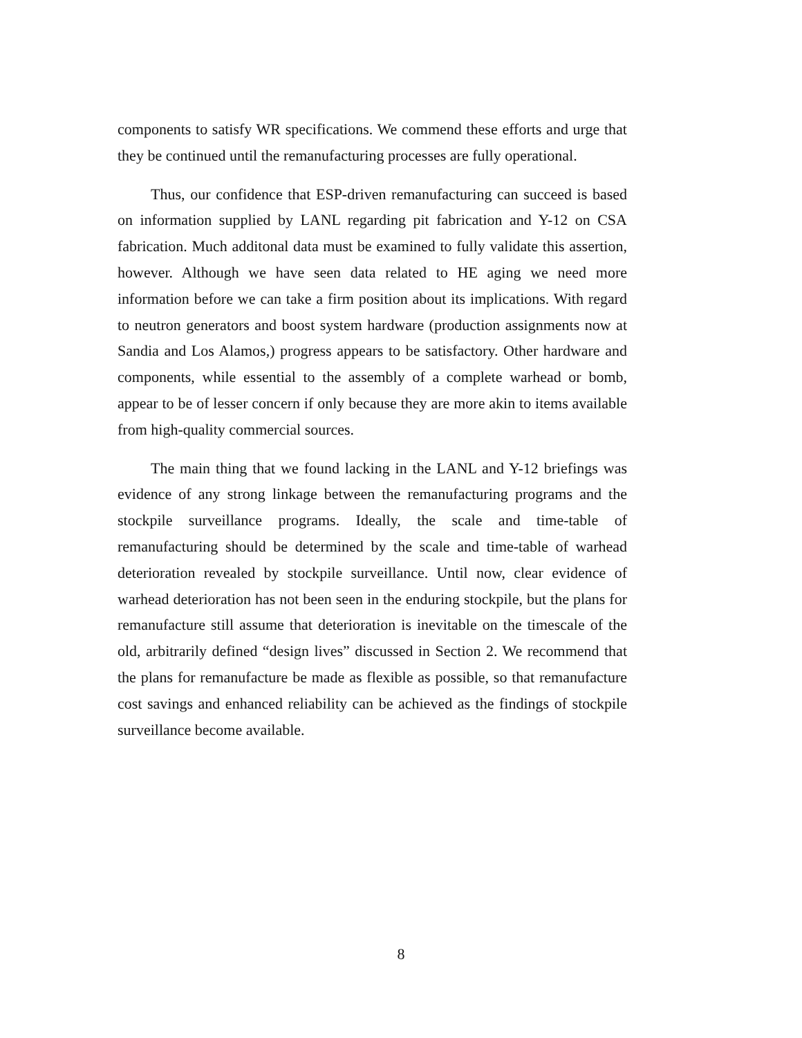components to satisfy WR specifications. We commend these efforts and urge that they be continued until the remanufacturing processes are fully operational.
Thus, our confidence that ESP-driven remanufacturing can succeed is based on information supplied by LANL regarding pit fabrication and Y-12 on CSA fabrication. Much additonal data must be examined to fully validate this assertion, however. Although we have seen data related to HE aging we need more information before we can take a firm position about its implications. With regard to neutron generators and boost system hardware (production assignments now at Sandia and Los Alamos,) progress appears to be satisfactory. Other hardware and components, while essential to the assembly of a complete warhead or bomb, appear to be of lesser concern if only because they are more akin to items available from high-quality commercial sources.
The main thing that we found lacking in the LANL and Y-12 briefings was evidence of any strong linkage between the remanufacturing programs and the stockpile surveillance programs. Ideally, the scale and time-table of remanufacturing should be determined by the scale and time-table of warhead deterioration revealed by stockpile surveillance. Until now, clear evidence of warhead deterioration has not been seen in the enduring stockpile, but the plans for remanufacture still assume that deterioration is inevitable on the timescale of the old, arbitrarily defined “design lives” discussed in Section 2. We recommend that the plans for remanufacture be made as flexible as possible, so that remanufacture cost savings and enhanced reliability can be achieved as the findings of stockpile surveillance become available.
8